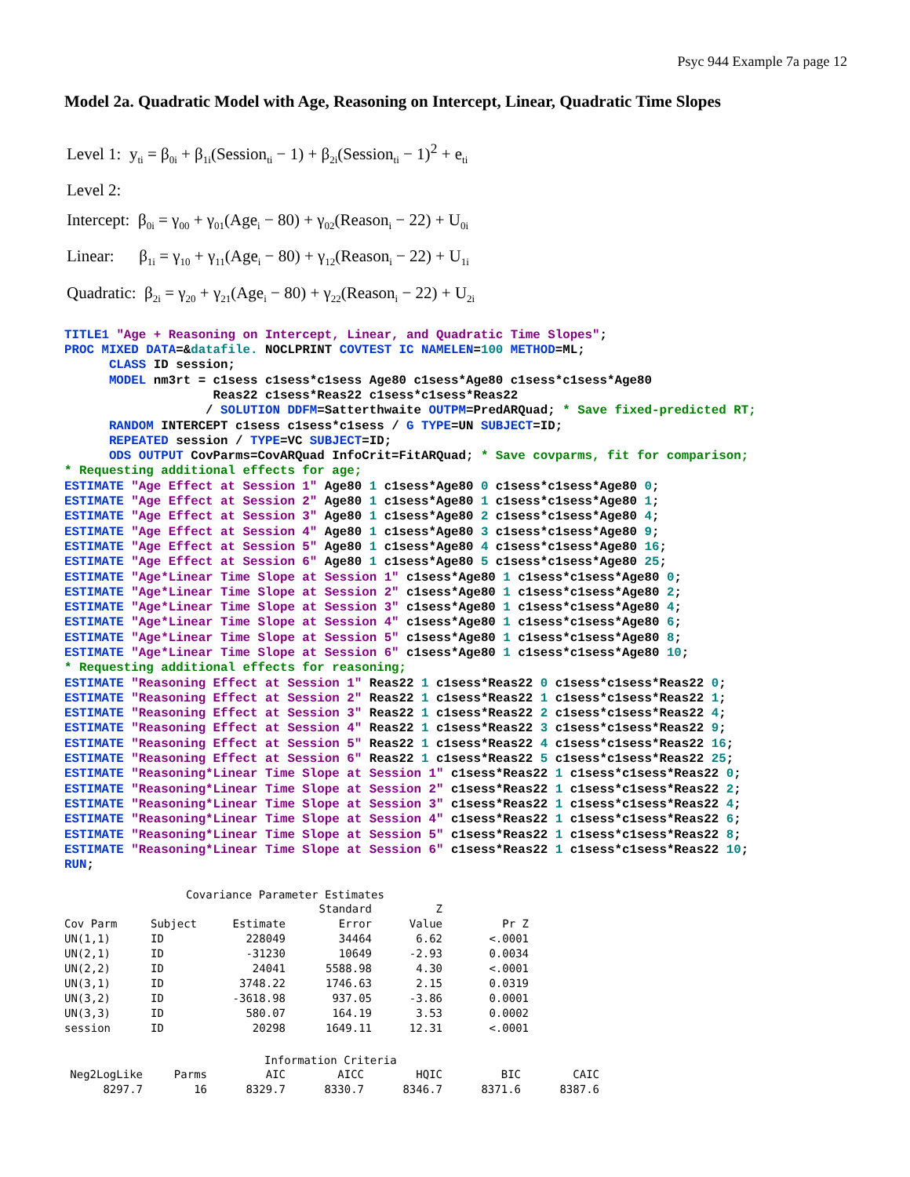Psyc 944 Example 7a page 12
Model 2a. Quadratic Model with Age, Reasoning on Intercept, Linear, Quadratic Time Slopes
Level 1: y<sub>ti</sub> = β<sub>0i</sub> + β<sub>1i</sub>(Session<sub>ti</sub> − 1) + β<sub>2i</sub>(Session<sub>ti</sub> − 1)<sup>2</sup> + e<sub>ti</sub>
Level 2:
Intercept: β<sub>0i</sub> = γ<sub>00</sub> + γ<sub>01</sub>(Age<sub>i</sub> − 80) + γ<sub>02</sub>(Reason<sub>i</sub> − 22) + U<sub>0i</sub>
Linear: β<sub>1i</sub> = γ<sub>10</sub> + γ<sub>11</sub>(Age<sub>i</sub> − 80) + γ<sub>12</sub>(Reason<sub>i</sub> − 22) + U<sub>1i</sub>
Quadratic: β<sub>2i</sub> = γ<sub>20</sub> + γ<sub>21</sub>(Age<sub>i</sub> − 80) + γ<sub>22</sub>(Reason<sub>i</sub> − 22) + U<sub>2i</sub>
TITLE1 "Age + Reasoning on Intercept, Linear, and Quadratic Time Slopes";
PROC MIXED DATA=&datafile. NOCLPRINT COVTEST IC NAMELEN=100 METHOD=ML;
      CLASS ID session;
      MODEL nm3rt = c1sess c1sess*c1sess Age80 c1sess*Age80 c1sess*c1sess*Age80
                    Reas22 c1sess*Reas22 c1sess*c1sess*Reas22
                   / SOLUTION DDFM=Satterthwaite OUTPM=PredARQuad; * Save fixed-predicted RT;
      RANDOM INTERCEPT c1sess c1sess*c1sess / G TYPE=UN SUBJECT=ID;
      REPEATED session / TYPE=VC SUBJECT=ID;
      ODS OUTPUT CovParms=CovARQuad InfoCrit=FitARQuad; * Save covparms, fit for comparison;
* Requesting additional effects for age;
ESTIMATE "Age Effect at Session 1" Age80 1 c1sess*Age80 0 c1sess*c1sess*Age80 0;
ESTIMATE "Age Effect at Session 2" Age80 1 c1sess*Age80 1 c1sess*c1sess*Age80 1;
ESTIMATE "Age Effect at Session 3" Age80 1 c1sess*Age80 2 c1sess*c1sess*Age80 4;
ESTIMATE "Age Effect at Session 4" Age80 1 c1sess*Age80 3 c1sess*c1sess*Age80 9;
ESTIMATE "Age Effect at Session 5" Age80 1 c1sess*Age80 4 c1sess*c1sess*Age80 16;
ESTIMATE "Age Effect at Session 6" Age80 1 c1sess*Age80 5 c1sess*c1sess*Age80 25;
ESTIMATE "Age*Linear Time Slope at Session 1" c1sess*Age80 1 c1sess*c1sess*Age80 0;
ESTIMATE "Age*Linear Time Slope at Session 2" c1sess*Age80 1 c1sess*c1sess*Age80 2;
ESTIMATE "Age*Linear Time Slope at Session 3" c1sess*Age80 1 c1sess*c1sess*Age80 4;
ESTIMATE "Age*Linear Time Slope at Session 4" c1sess*Age80 1 c1sess*c1sess*Age80 6;
ESTIMATE "Age*Linear Time Slope at Session 5" c1sess*Age80 1 c1sess*c1sess*Age80 8;
ESTIMATE "Age*Linear Time Slope at Session 6" c1sess*Age80 1 c1sess*c1sess*Age80 10;
* Requesting additional effects for reasoning;
ESTIMATE "Reasoning Effect at Session 1" Reas22 1 c1sess*Reas22 0 c1sess*c1sess*Reas22 0;
ESTIMATE "Reasoning Effect at Session 2" Reas22 1 c1sess*Reas22 1 c1sess*c1sess*Reas22 1;
ESTIMATE "Reasoning Effect at Session 3" Reas22 1 c1sess*Reas22 2 c1sess*c1sess*Reas22 4;
ESTIMATE "Reasoning Effect at Session 4" Reas22 1 c1sess*Reas22 3 c1sess*c1sess*Reas22 9;
ESTIMATE "Reasoning Effect at Session 5" Reas22 1 c1sess*Reas22 4 c1sess*c1sess*Reas22 16;
ESTIMATE "Reasoning Effect at Session 6" Reas22 1 c1sess*Reas22 5 c1sess*c1sess*Reas22 25;
ESTIMATE "Reasoning*Linear Time Slope at Session 1" c1sess*Reas22 1 c1sess*c1sess*Reas22 0;
ESTIMATE "Reasoning*Linear Time Slope at Session 2" c1sess*Reas22 1 c1sess*c1sess*Reas22 2;
ESTIMATE "Reasoning*Linear Time Slope at Session 3" c1sess*Reas22 1 c1sess*c1sess*Reas22 4;
ESTIMATE "Reasoning*Linear Time Slope at Session 4" c1sess*Reas22 1 c1sess*c1sess*Reas22 6;
ESTIMATE "Reasoning*Linear Time Slope at Session 5" c1sess*Reas22 1 c1sess*c1sess*Reas22 8;
ESTIMATE "Reasoning*Linear Time Slope at Session 6" c1sess*Reas22 1 c1sess*c1sess*Reas22 10;
RUN;
Covariance Parameter Estimates
| | | | Standard | Z | |
| --- | --- | --- | --- | --- | --- |
| Cov Parm | Subject | Estimate | Error | Value | Pr Z |
| UN(1,1) | ID | 228049 | 34464 | 6.62 | <.0001 |
| UN(2,1) | ID | -31230 | 10649 | -2.93 | 0.0034 |
| UN(2,2) | ID | 24041 | 5588.98 | 4.30 | <.0001 |
| UN(3,1) | ID | 3748.22 | 1746.63 | 2.15 | 0.0319 |
| UN(3,2) | ID | -3618.98 | 937.05 | -3.86 | 0.0001 |
| UN(3,3) | ID | 580.07 | 164.19 | 3.53 | 0.0002 |
| session | ID | 20298 | 1649.11 | 12.31 | <.0001 |
Information Criteria
| Neg2LogLike | Parms | AIC | AICC | HQIC | BIC | CAIC |
| --- | --- | --- | --- | --- | --- | --- |
| 8297.7 | 16 | 8329.7 | 8330.7 | 8346.7 | 8371.6 | 8387.6 |